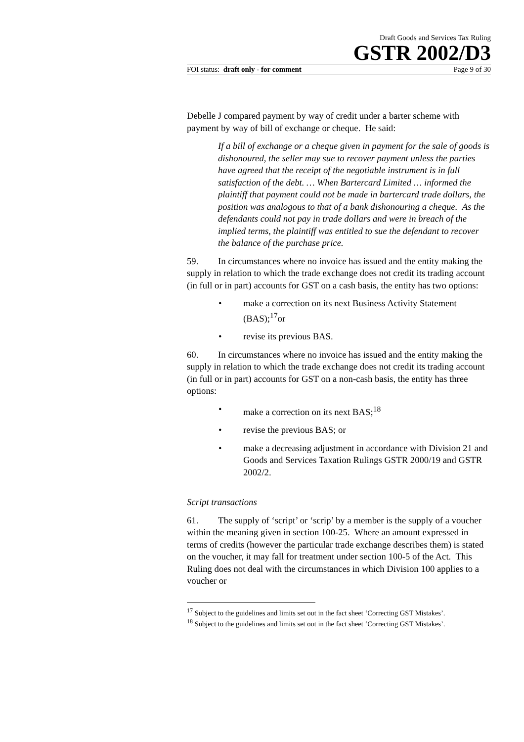Draft Goods and Services Tax Ruling
GSTR 2002/D3
FOI status: draft only - for comment Page 9 of 30
Debelle J compared payment by way of credit under a barter scheme with payment by way of bill of exchange or cheque. He said:
If a bill of exchange or a cheque given in payment for the sale of goods is dishonoured, the seller may sue to recover payment unless the parties have agreed that the receipt of the negotiable instrument is in full satisfaction of the debt. … When Bartercard Limited … informed the plaintiff that payment could not be made in bartercard trade dollars, the position was analogous to that of a bank dishonouring a cheque. As the defendants could not pay in trade dollars and were in breach of the implied terms, the plaintiff was entitled to sue the defendant to recover the balance of the purchase price.
59. In circumstances where no invoice has issued and the entity making the supply in relation to which the trade exchange does not credit its trading account (in full or in part) accounts for GST on a cash basis, the entity has two options:
• make a correction on its next Business Activity Statement (BAS);<sup>17</sup>or
• revise its previous BAS.
60. In circumstances where no invoice has issued and the entity making the supply in relation to which the trade exchange does not credit its trading account (in full or in part) accounts for GST on a non-cash basis, the entity has three options:
• make a correction on its next BAS;<sup>18</sup>
• revise the previous BAS; or
• make a decreasing adjustment in accordance with Division 21 and Goods and Services Taxation Rulings GSTR 2000/19 and GSTR 2002/2.
Script transactions
61. The supply of ‘script’ or ‘scrip’ by a member is the supply of a voucher within the meaning given in section 100-25. Where an amount expressed in terms of credits (however the particular trade exchange describes them) is stated on the voucher, it may fall for treatment under section 100-5 of the Act. This Ruling does not deal with the circumstances in which Division 100 applies to a voucher or
<sup>17</sup> Subject to the guidelines and limits set out in the fact sheet ‘Correcting GST Mistakes’.
<sup>18</sup> Subject to the guidelines and limits set out in the fact sheet ‘Correcting GST Mistakes’.